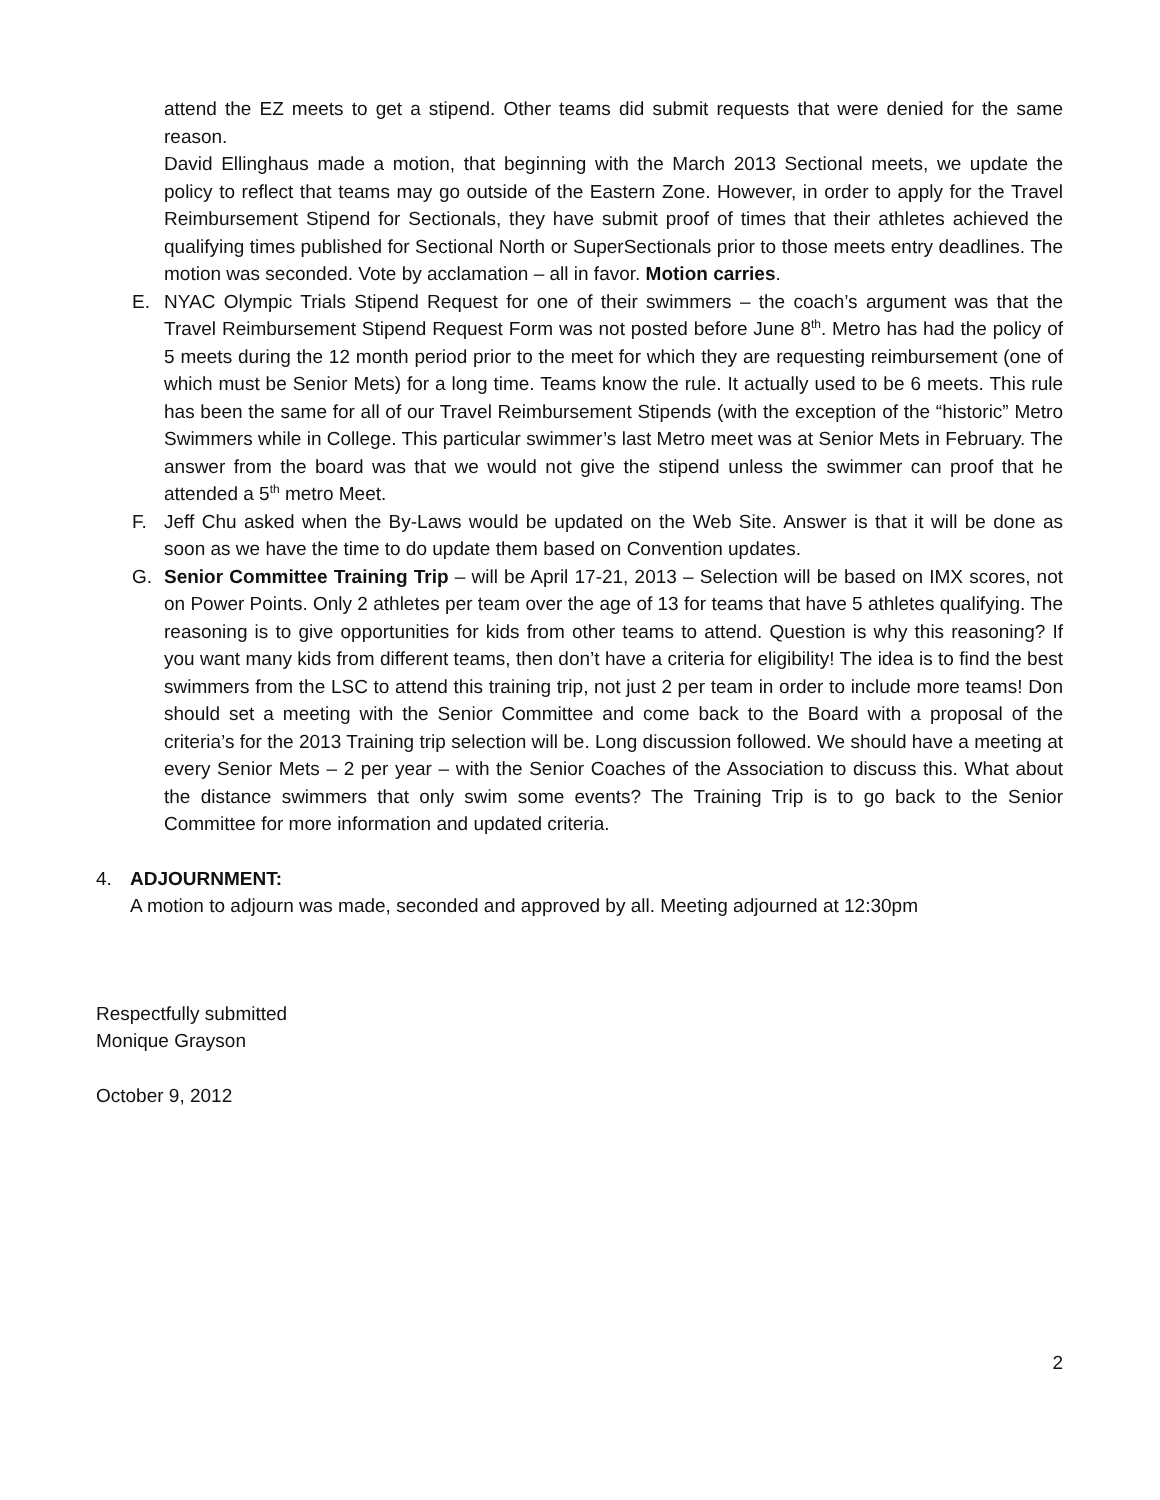attend the EZ meets to get a stipend. Other teams did submit requests that were denied for the same reason.
David Ellinghaus made a motion, that beginning with the March 2013 Sectional meets, we update the policy to reflect that teams may go outside of the Eastern Zone. However, in order to apply for the Travel Reimbursement Stipend for Sectionals, they have submit proof of times that their athletes achieved the qualifying times published for Sectional North or SuperSectionals prior to those meets entry deadlines. The motion was seconded. Vote by acclamation – all in favor. Motion carries.
E. NYAC Olympic Trials Stipend Request for one of their swimmers – the coach’s argument was that the Travel Reimbursement Stipend Request Form was not posted before June 8<sup>th</sup>. Metro has had the policy of 5 meets during the 12 month period prior to the meet for which they are requesting reimbursement (one of which must be Senior Mets) for a long time. Teams know the rule. It actually used to be 6 meets. This rule has been the same for all of our Travel Reimbursement Stipends (with the exception of the “historic” Metro Swimmers while in College. This particular swimmer’s last Metro meet was at Senior Mets in February. The answer from the board was that we would not give the stipend unless the swimmer can proof that he attended a 5<sup>th</sup> metro Meet.
F. Jeff Chu asked when the By-Laws would be updated on the Web Site. Answer is that it will be done as soon as we have the time to do update them based on Convention updates.
G. Senior Committee Training Trip – will be April 17-21, 2013 – Selection will be based on IMX scores, not on Power Points. Only 2 athletes per team over the age of 13 for teams that have 5 athletes qualifying. The reasoning is to give opportunities for kids from other teams to attend. Question is why this reasoning? If you want many kids from different teams, then don’t have a criteria for eligibility! The idea is to find the best swimmers from the LSC to attend this training trip, not just 2 per team in order to include more teams! Don should set a meeting with the Senior Committee and come back to the Board with a proposal of the criteria’s for the 2013 Training trip selection will be. Long discussion followed. We should have a meeting at every Senior Mets – 2 per year – with the Senior Coaches of the Association to discuss this. What about the distance swimmers that only swim some events? The Training Trip is to go back to the Senior Committee for more information and updated criteria.
4. ADJOURNMENT:
A motion to adjourn was made, seconded and approved by all. Meeting adjourned at 12:30pm
Respectfully submitted
Monique Grayson
October 9, 2012
2